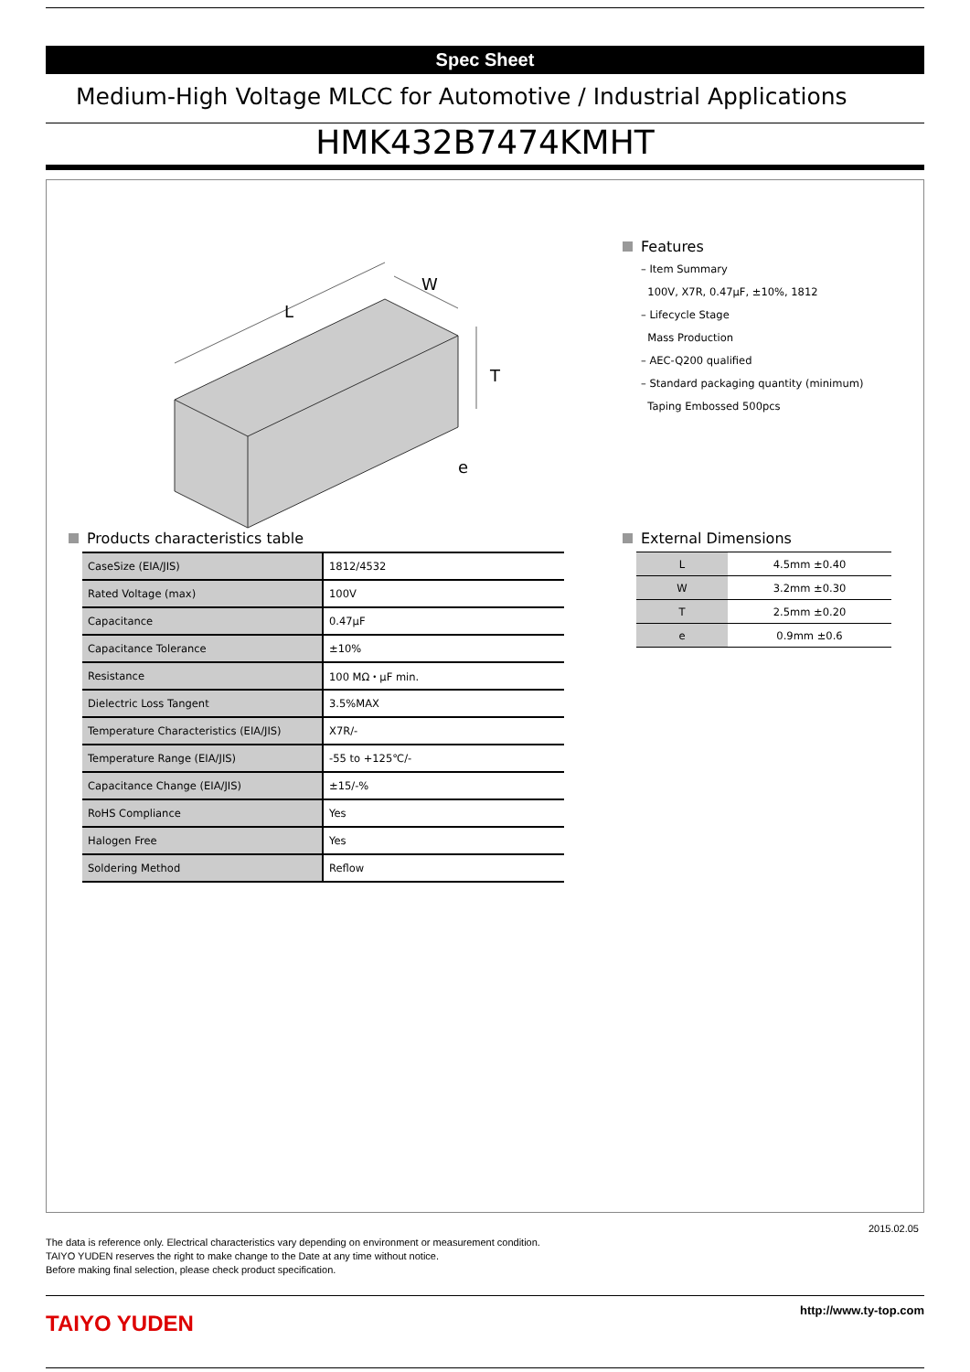Spec Sheet
Medium-High Voltage MLCC for Automotive / Industrial Applications
HMK432B7474KMHT
L
W
T
e
Features
– Item Summary
100V, X7R, 0.47μF, ±10%, 1812
– Lifecycle Stage
Mass Production
– AEC-Q200 qualified
– Standard packaging quantity (minimum)
Taping Embossed 500pcs
Products characteristics table
| CaseSize (EIA/JIS) | 1812/4532 |
| Rated Voltage (max) | 100V |
| Capacitance | 0.47μF |
| Capacitance Tolerance | ±10% |
| Resistance | 100 MΩ・μF min. |
| Dielectric Loss Tangent | 3.5%MAX |
| Temperature Characteristics (EIA/JIS) | X7R/- |
| Temperature Range (EIA/JIS) | -55 to +125℃/- |
| Capacitance Change (EIA/JIS) | ±15/-% |
| RoHS Compliance | Yes |
| Halogen Free | Yes |
| Soldering Method | Reflow |
External Dimensions
| L | 4.5mm ±0.40 |
| W | 3.2mm ±0.30 |
| T | 2.5mm ±0.20 |
| e | 0.9mm ±0.6 |
2015.02.05
The data is reference only. Electrical characteristics vary depending on environment or measurement condition.
TAIYO YUDEN reserves the right to make change to the Date at any time without notice.
Before making final selection, please check product specification.
TAIYO YUDEN http://www.ty-top.com